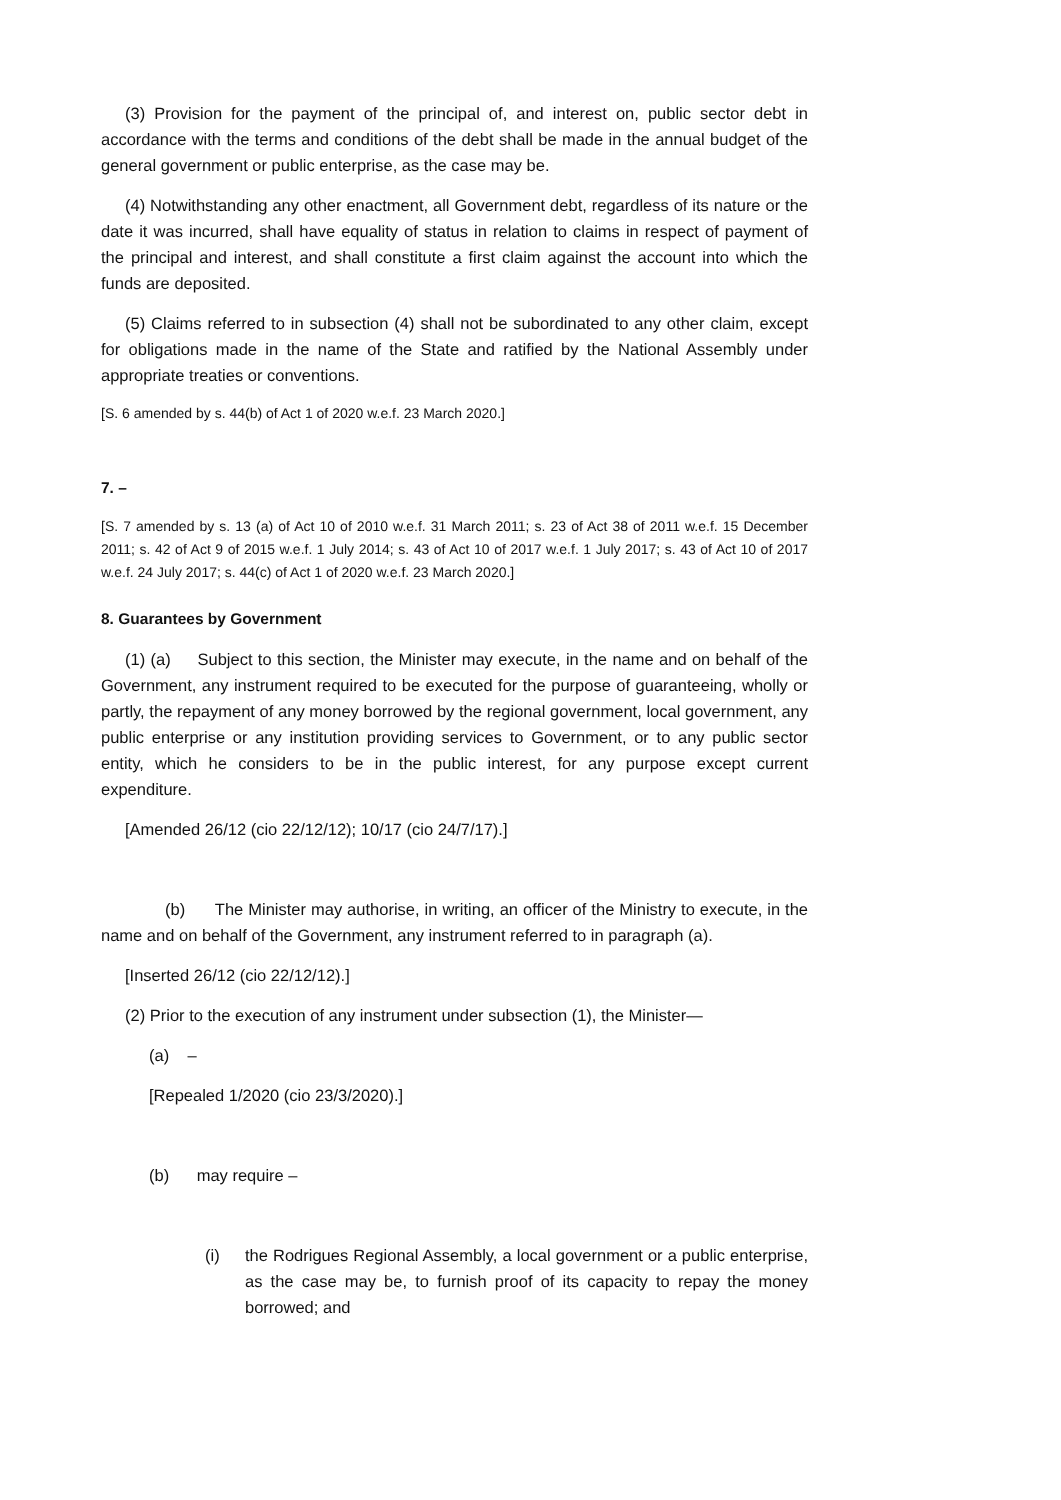(3) Provision for the payment of the principal of, and interest on, public sector debt in accordance with the terms and conditions of the debt shall be made in the annual budget of the general government or public enterprise, as the case may be.
(4) Notwithstanding any other enactment, all Government debt, regardless of its nature or the date it was incurred, shall have equality of status in relation to claims in respect of payment of the principal and interest, and shall constitute a first claim against the account into which the funds are deposited.
(5) Claims referred to in subsection (4) shall not be subordinated to any other claim, except for obligations made in the name of the State and ratified by the National Assembly under appropriate treaties or conventions.
[S. 6 amended by s. 44(b) of Act 1 of 2020 w.e.f. 23 March 2020.]
7. –
[S. 7 amended by s. 13 (a) of Act 10 of 2010 w.e.f. 31 March 2011; s. 23 of Act 38 of 2011 w.e.f. 15 December 2011; s. 42 of Act 9 of 2015 w.e.f. 1 July 2014; s. 43 of Act 10 of 2017 w.e.f. 1 July 2017; s. 43 of Act 10 of 2017 w.e.f. 24 July 2017; s. 44(c) of Act 1 of 2020 w.e.f. 23 March 2020.]
8. Guarantees by Government
(1) (a) Subject to this section, the Minister may execute, in the name and on behalf of the Government, any instrument required to be executed for the purpose of guaranteeing, wholly or partly, the repayment of any money borrowed by the regional government, local government, any public enterprise or any institution providing services to Government, or to any public sector entity, which he considers to be in the public interest, for any purpose except current expenditure.
[Amended 26/12 (cio 22/12/12); 10/17 (cio 24/7/17).]
(b) The Minister may authorise, in writing, an officer of the Ministry to execute, in the name and on behalf of the Government, any instrument referred to in paragraph (a).
[Inserted 26/12 (cio 22/12/12).]
(2) Prior to the execution of any instrument under subsection (1), the Minister—
(a) –
[Repealed 1/2020 (cio 23/3/2020).]
(b) may require –
(i) the Rodrigues Regional Assembly, a local government or a public enterprise, as the case may be, to furnish proof of its capacity to repay the money borrowed; and